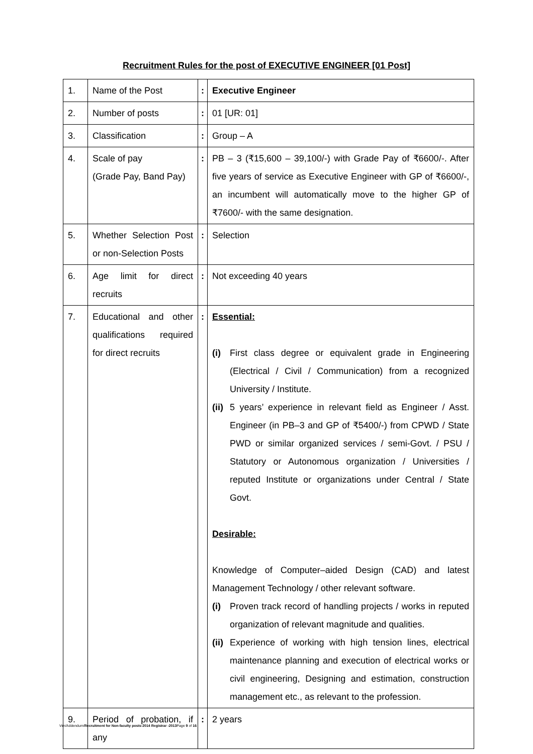Recruitment Rules for the post of EXECUTIVE ENGINEER [01 Post]
| 1. | Name of the Post | : | Executive Engineer |
| 2. | Number of posts | : | 01 [UR: 01] |
| 3. | Classification | : | Group – A |
| 4. | Scale of pay (Grade Pay, Band Pay) | : | PB – 3 (₹15,600 – 39,100/-) with Grade Pay of ₹6600/-. After five years of service as Executive Engineer with GP of ₹6600/-, an incumbent will automatically move to the higher GP of ₹7600/- with the same designation. |
| 5. | Whether Selection Post or non-Selection Posts | : | Selection |
| 6. | Age limit for direct recruits | : | Not exceeding 40 years |
| 7. | Educational and other qualifications required for direct recruits | : | Essential: (i) First class degree or equivalent grade in Engineering (Electrical / Civil / Communication) from a recognized University / Institute. (ii) 5 years’ experience in relevant field as Engineer / Asst. Engineer (in PB–3 and GP of ₹5400/-) from CPWD / State PWD or similar organized services / semi-Govt. / PSU / Statutory or Autonomous organization / Universities / reputed Institute or organizations under Central / State Govt. Desirable: Knowledge of Computer–aided Design (CAD) and latest Management Technology / other relevant software. (i) Proven track record of handling projects / works in reputed organization of relevant magnitude and qualities. (ii) Experience of working with high tension lines, electrical maintenance planning and execution of electrical works or civil engineering, Designing and estimation, construction management etc., as relevant to the profession. |
| 9. | Period of probation, if any | : | 2 years |
Vim/Addendum/Recruitment for Non-faculty posts-2014 Registrar -2013 Page 9 of 16